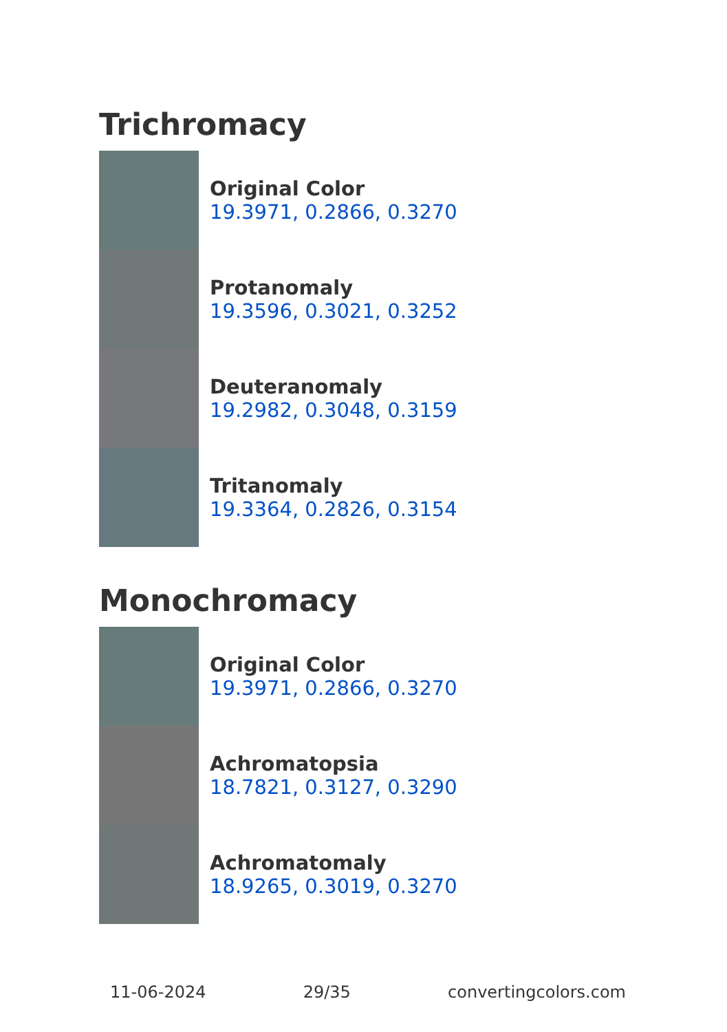Trichromacy
Original Color
19.3971, 0.2866, 0.3270
Protanomaly
19.3596, 0.3021, 0.3252
Deuteranomaly
19.2982, 0.3048, 0.3159
Tritanomaly
19.3364, 0.2826, 0.3154
Monochromacy
Original Color
19.3971, 0.2866, 0.3270
Achromatopsia
18.7821, 0.3127, 0.3290
Achromatomaly
18.9265, 0.3019, 0.3270
11-06-2024 29/35 convertingcolors.com